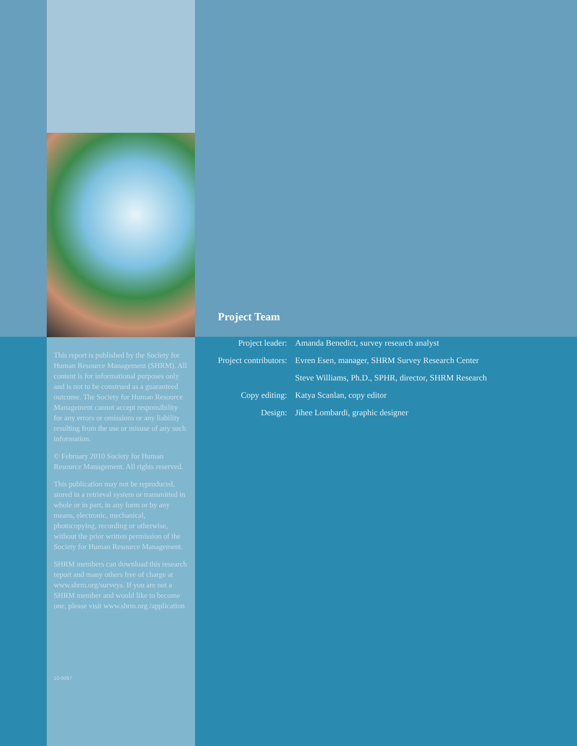This report is published by the Society for Human Resource Management (SHRM). All content is for informational purposes only and is not to be construed as a guaranteed outcome. The Society for Human Resource Management cannot accept responsibility for any errors or omissions or any liability resulting from the use or misuse of any such information.
© February 2010 Society for Human Resource Management. All rights reserved.
This publication may not be reproduced, stored in a retrieval system or transmitted in whole or in part, in any form or by any means, electronic, mechanical, photocopying, recording or otherwise, without the prior written permission of the Society for Human Resource Management.
SHRM members can download this research report and many others free of charge at www.shrm.org/surveys. If you are not a SHRM member and would like to become one, please visit www.shrm.org /application
10-0097
Project Team
| Project leader: | Amanda Benedict, survey research analyst |
| Project contributors: | Evren Esen, manager, SHRM Survey Research Center |
| | Steve Williams, Ph.D., SPHR, director, SHRM Research |
| Copy editing: | Katya Scanlan, copy editor |
| Design: | Jihee Lombardi, graphic designer |